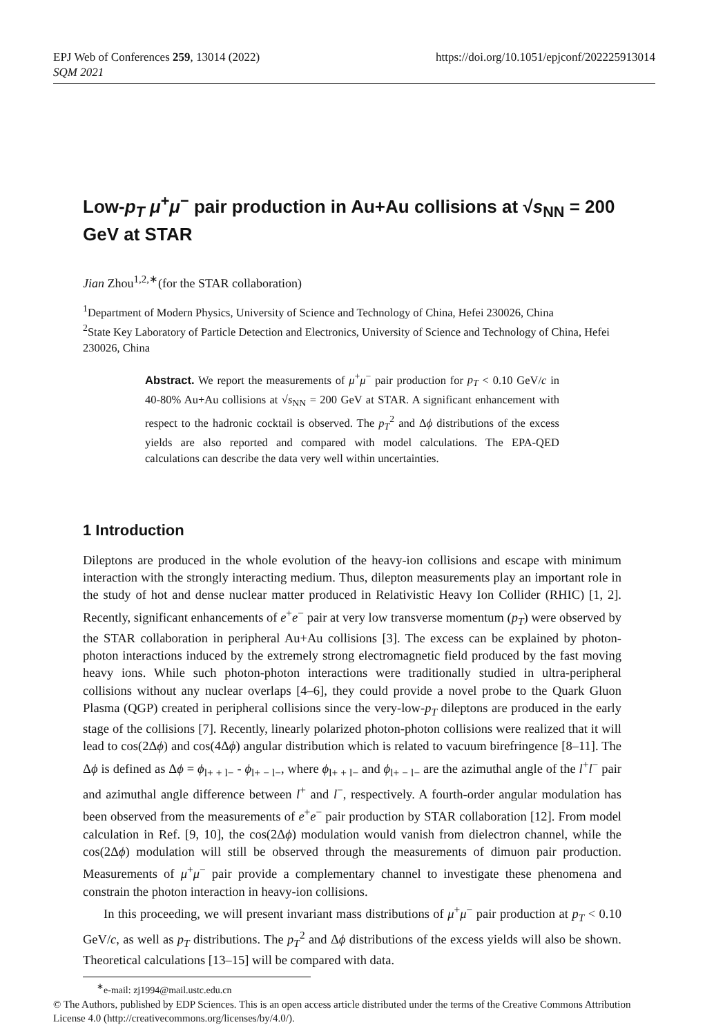EPJ Web of Conferences 259, 13014 (2022)
SQM 2021
https://doi.org/10.1051/epjconf/202225913014
Low-p<sub>T</sub> μ<sup>+</sup>μ<sup>−</sup> pair production in Au+Au collisions at √s<sub>NN</sub> = 200 GeV at STAR
Jian Zhou<sup>1,2,∗</sup>(for the STAR collaboration)
<sup>1</sup> Department of Modern Physics, University of Science and Technology of China, Hefei 230026, China
<sup>2</sup> State Key Laboratory of Particle Detection and Electronics, University of Science and Technology of China, Hefei 230026, China
Abstract. We report the measurements of μ<sup>+</sup>μ<sup>−</sup> pair production for p<sub>T</sub> < 0.10 GeV/c in 40-80% Au+Au collisions at √s<sub>NN</sub> = 200 GeV at STAR. A significant enhancement with respect to the hadronic cocktail is observed. The p<sub>T</sub><sup>2</sup> and Δϕ distributions of the excess yields are also reported and compared with model calculations. The EPA-QED calculations can describe the data very well within uncertainties.
1 Introduction
Dileptons are produced in the whole evolution of the heavy-ion collisions and escape with minimum interaction with the strongly interacting medium. Thus, dilepton measurements play an important role in the study of hot and dense nuclear matter produced in Relativistic Heavy Ion Collider (RHIC) [1, 2]. Recently, significant enhancements of e<sup>+</sup>e<sup>−</sup> pair at very low transverse momentum (p<sub>T</sub>) were observed by the STAR collaboration in peripheral Au+Au collisions [3]. The excess can be explained by photon-photon interactions induced by the extremely strong electromagnetic field produced by the fast moving heavy ions. While such photon-photon interactions were traditionally studied in ultra-peripheral collisions without any nuclear overlaps [4–6], they could provide a novel probe to the Quark Gluon Plasma (QGP) created in peripheral collisions since the very-low-p<sub>T</sub> dileptons are produced in the early stage of the collisions [7]. Recently, linearly polarized photon-photon collisions were realized that it will lead to cos(2Δϕ) and cos(4Δϕ) angular distribution which is related to vacuum birefringence [8–11]. The Δϕ is defined as Δϕ = ϕ<sub>l+ + l−</sub> - ϕ<sub>l+ − l−</sub>, where ϕ<sub>l+ + l−</sub> and ϕ<sub>l+ − l−</sub> are the azimuthal angle of the l<sup>+</sup>l<sup>−</sup> pair and azimuthal angle difference between l<sup>+</sup> and l<sup>−</sup>, respectively. A fourth-order angular modulation has been observed from the measurements of e<sup>+</sup>e<sup>−</sup> pair production by STAR collaboration [12]. From model calculation in Ref. [9, 10], the cos(2Δϕ) modulation would vanish from dielectron channel, while the cos(2Δϕ) modulation will still be observed through the measurements of dimuon pair production. Measurements of μ<sup>+</sup>μ<sup>−</sup> pair provide a complementary channel to investigate these phenomena and constrain the photon interaction in heavy-ion collisions.
In this proceeding, we will present invariant mass distributions of μ<sup>+</sup>μ<sup>−</sup> pair production at p<sub>T</sub> < 0.10 GeV/c, as well as p<sub>T</sub> distributions. The p<sub>T</sub><sup>2</sup> and Δϕ distributions of the excess yields will also be shown. Theoretical calculations [13–15] will be compared with data.
<sup>∗</sup>e-mail: zj1994@mail.ustc.edu.cn
© The Authors, published by EDP Sciences. This is an open access article distributed under the terms of the Creative Commons Attribution License 4.0 (http://creativecommons.org/licenses/by/4.0/).